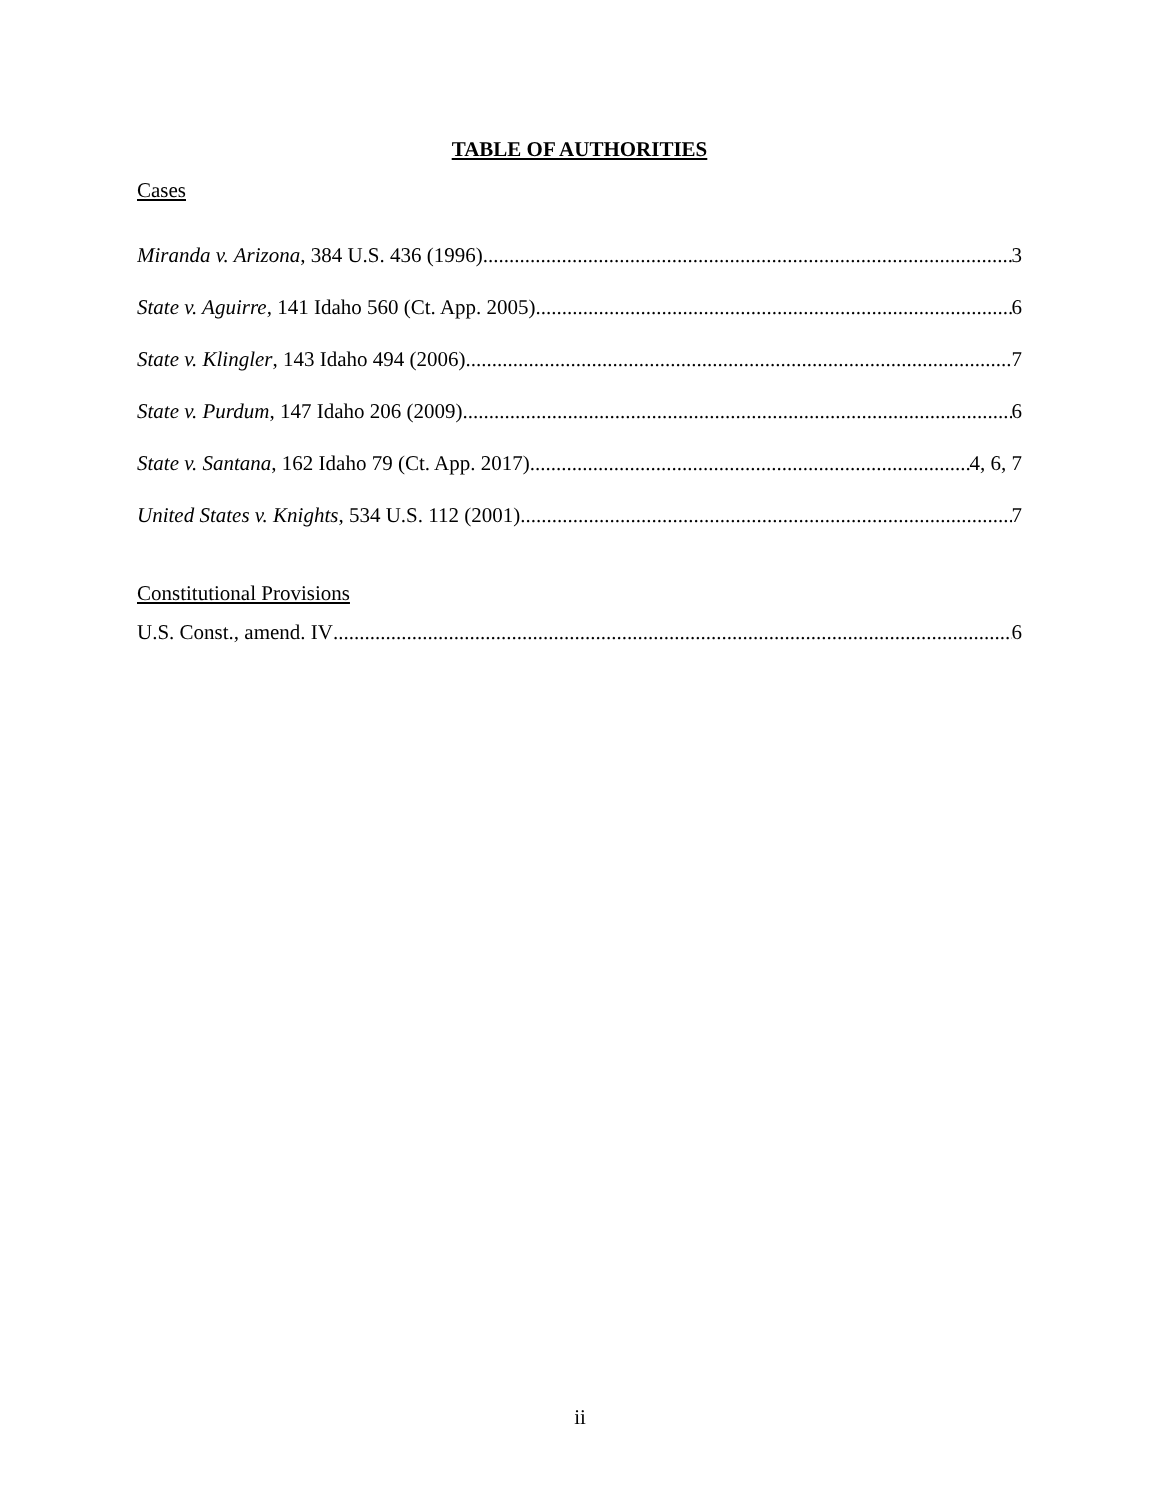TABLE OF AUTHORITIES
Cases
Miranda v. Arizona, 384 U.S. 436 (1996) 3
State v. Aguirre, 141 Idaho 560 (Ct. App. 2005) 6
State v. Klingler, 143 Idaho 494 (2006) 7
State v. Purdum, 147 Idaho 206 (2009) 6
State v. Santana, 162 Idaho 79 (Ct. App. 2017) 4, 6, 7
United States v. Knights, 534 U.S. 112 (2001) 7
Constitutional Provisions
U.S. Const., amend. IV 6
ii